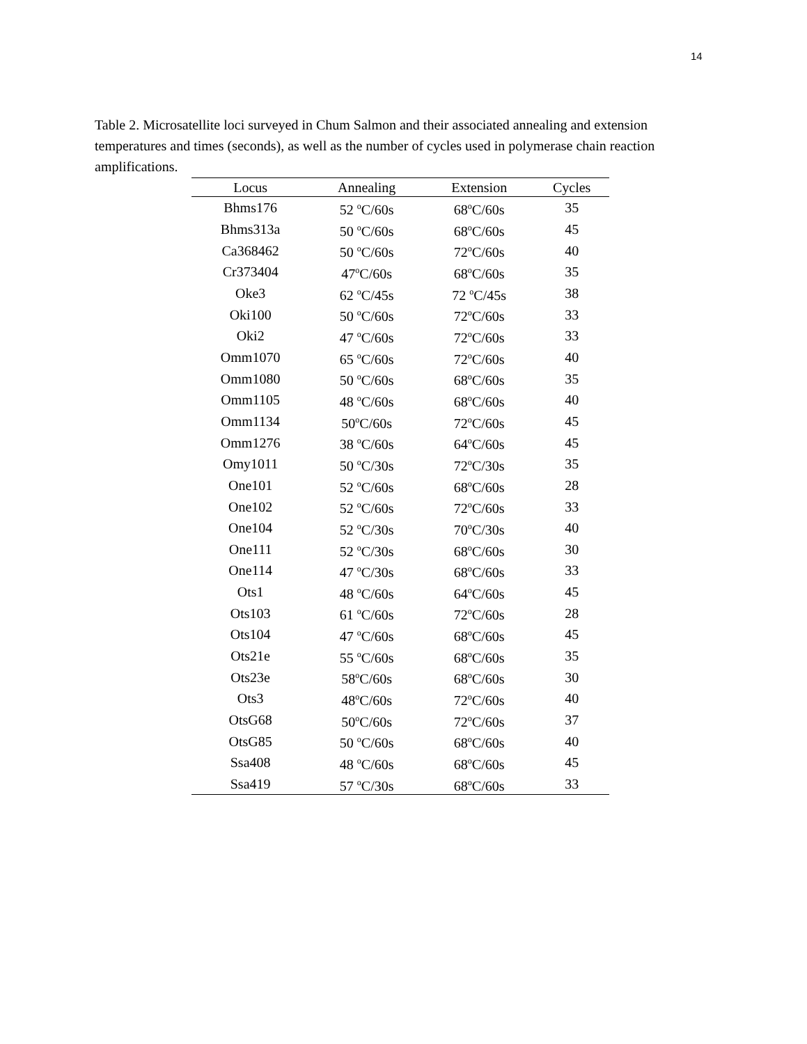14
Table 2. Microsatellite loci surveyed in Chum Salmon and their associated annealing and extension temperatures and times (seconds), as well as the number of cycles used in polymerase chain reaction amplifications.
| Locus | Annealing | Extension | Cycles |
| --- | --- | --- | --- |
| Bhms176 | 52 <sup>o</sup>C/60s | 68<sup>o</sup>C/60s | 35 |
| Bhms313a | 50 <sup>o</sup>C/60s | 68<sup>o</sup>C/60s | 45 |
| Ca368462 | 50 <sup>o</sup>C/60s | 72<sup>o</sup>C/60s | 40 |
| Cr373404 | 47<sup>o</sup>C/60s | 68<sup>o</sup>C/60s | 35 |
| Oke3 | 62 <sup>o</sup>C/45s | 72 <sup>o</sup>C/45s | 38 |
| Oki100 | 50 <sup>o</sup>C/60s | 72<sup>o</sup>C/60s | 33 |
| Oki2 | 47 <sup>o</sup>C/60s | 72<sup>o</sup>C/60s | 33 |
| Omm1070 | 65 <sup>o</sup>C/60s | 72<sup>o</sup>C/60s | 40 |
| Omm1080 | 50 <sup>o</sup>C/60s | 68<sup>o</sup>C/60s | 35 |
| Omm1105 | 48 <sup>o</sup>C/60s | 68<sup>o</sup>C/60s | 40 |
| Omm1134 | 50<sup>o</sup>C/60s | 72<sup>o</sup>C/60s | 45 |
| Omm1276 | 38 <sup>o</sup>C/60s | 64<sup>o</sup>C/60s | 45 |
| Omy1011 | 50 <sup>o</sup>C/30s | 72<sup>o</sup>C/30s | 35 |
| One101 | 52 <sup>o</sup>C/60s | 68<sup>o</sup>C/60s | 28 |
| One102 | 52 <sup>o</sup>C/60s | 72<sup>o</sup>C/60s | 33 |
| One104 | 52 <sup>o</sup>C/30s | 70<sup>o</sup>C/30s | 40 |
| One111 | 52 <sup>o</sup>C/30s | 68<sup>o</sup>C/60s | 30 |
| One114 | 47 <sup>o</sup>C/30s | 68<sup>o</sup>C/60s | 33 |
| Ots1 | 48 <sup>o</sup>C/60s | 64<sup>o</sup>C/60s | 45 |
| Ots103 | 61 <sup>o</sup>C/60s | 72<sup>o</sup>C/60s | 28 |
| Ots104 | 47 <sup>o</sup>C/60s | 68<sup>o</sup>C/60s | 45 |
| Ots21e | 55 <sup>o</sup>C/60s | 68<sup>o</sup>C/60s | 35 |
| Ots23e | 58<sup>o</sup>C/60s | 68<sup>o</sup>C/60s | 30 |
| Ots3 | 48<sup>o</sup>C/60s | 72<sup>o</sup>C/60s | 40 |
| OtsG68 | 50<sup>o</sup>C/60s | 72<sup>o</sup>C/60s | 37 |
| OtsG85 | 50 <sup>o</sup>C/60s | 68<sup>o</sup>C/60s | 40 |
| Ssa408 | 48 <sup>o</sup>C/60s | 68<sup>o</sup>C/60s | 45 |
| Ssa419 | 57 <sup>o</sup>C/30s | 68<sup>o</sup>C/60s | 33 |